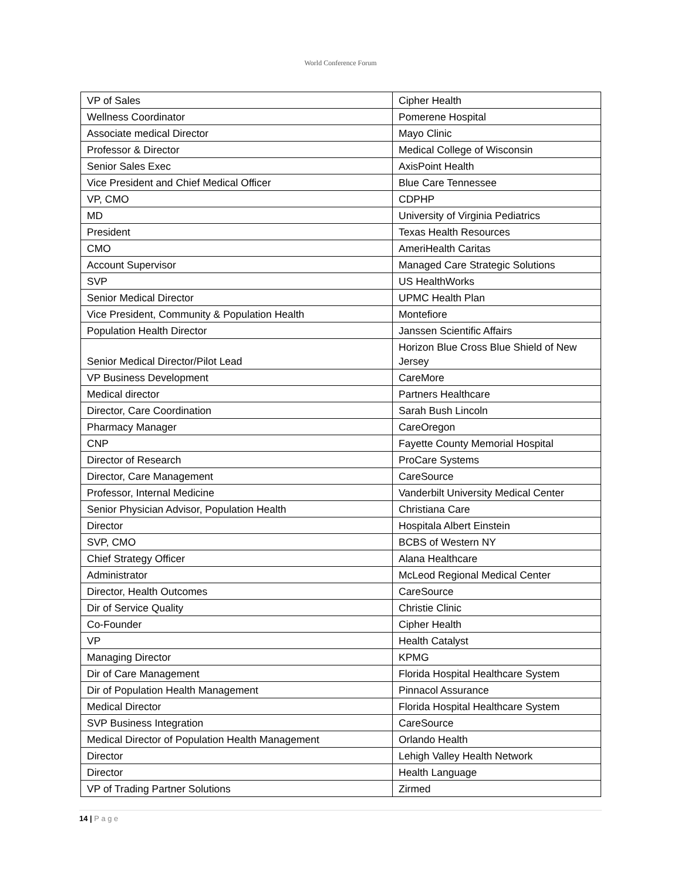World Conference Forum
| VP of Sales | Cipher Health |
| Wellness Coordinator | Pomerene Hospital |
| Associate medical Director | Mayo Clinic |
| Professor & Director | Medical College of Wisconsin |
| Senior Sales Exec | AxisPoint Health |
| Vice President and Chief Medical Officer | Blue Care Tennessee |
| VP, CMO | CDPHP |
| MD | University of Virginia Pediatrics |
| President | Texas Health Resources |
| CMO | AmeriHealth Caritas |
| Account Supervisor | Managed Care Strategic Solutions |
| SVP | US HealthWorks |
| Senior Medical Director | UPMC Health Plan |
| Vice President, Community & Population Health | Montefiore |
| Population Health Director | Janssen Scientific Affairs |
| Senior Medical Director/Pilot Lead | Horizon Blue Cross Blue Shield of New Jersey |
| VP Business Development | CareMore |
| Medical director | Partners Healthcare |
| Director, Care Coordination | Sarah Bush Lincoln |
| Pharmacy Manager | CareOregon |
| CNP | Fayette County Memorial Hospital |
| Director of Research | ProCare Systems |
| Director, Care Management | CareSource |
| Professor, Internal Medicine | Vanderbilt University Medical Center |
| Senior Physician Advisor, Population Health | Christiana Care |
| Director | Hospitala Albert Einstein |
| SVP, CMO | BCBS of Western NY |
| Chief Strategy Officer | Alana Healthcare |
| Administrator | McLeod Regional Medical Center |
| Director, Health Outcomes | CareSource |
| Dir of Service Quality | Christie Clinic |
| Co-Founder | Cipher Health |
| VP | Health Catalyst |
| Managing Director | KPMG |
| Dir of Care Management | Florida Hospital Healthcare System |
| Dir of Population Health Management | Pinnacol Assurance |
| Medical Director | Florida Hospital Healthcare System |
| SVP Business Integration | CareSource |
| Medical Director of Population Health Management | Orlando Health |
| Director | Lehigh Valley Health Network |
| Director | Health Language |
| VP of Trading Partner Solutions | Zirmed |
14 | P a g e